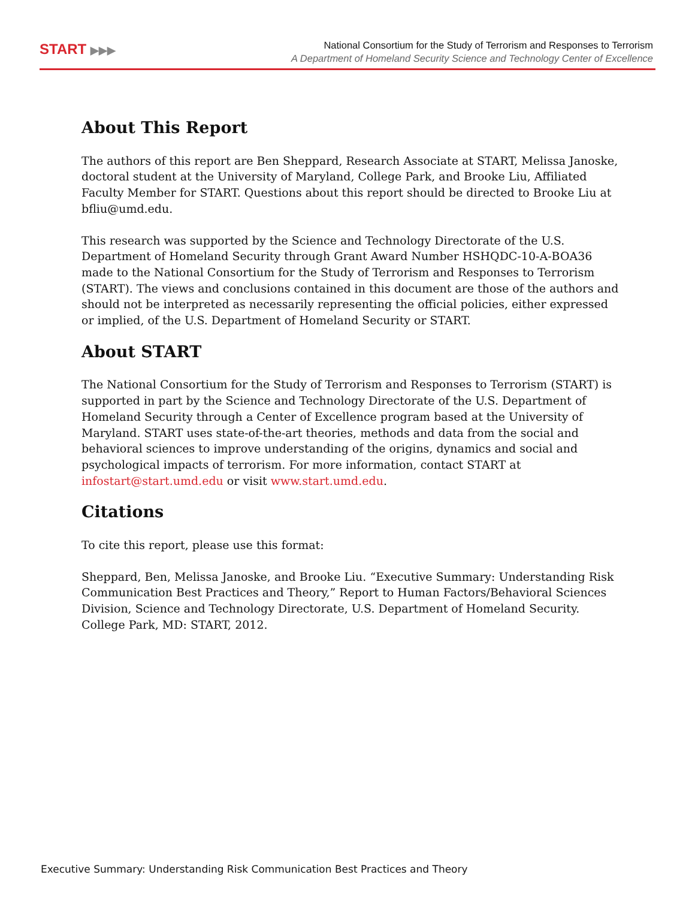START ▶▶▶
National Consortium for the Study of Terrorism and Responses to Terrorism
A Department of Homeland Security Science and Technology Center of Excellence
About This Report
The authors of this report are Ben Sheppard, Research Associate at START, Melissa Janoske, doctoral student at the University of Maryland, College Park, and Brooke Liu, Affiliated Faculty Member for START. Questions about this report should be directed to Brooke Liu at bfliu@umd.edu.
This research was supported by the Science and Technology Directorate of the U.S. Department of Homeland Security through Grant Award Number HSHQDC-10-A-BOA36 made to the National Consortium for the Study of Terrorism and Responses to Terrorism (START). The views and conclusions contained in this document are those of the authors and should not be interpreted as necessarily representing the official policies, either expressed or implied, of the U.S. Department of Homeland Security or START.
About START
The National Consortium for the Study of Terrorism and Responses to Terrorism (START) is supported in part by the Science and Technology Directorate of the U.S. Department of Homeland Security through a Center of Excellence program based at the University of Maryland. START uses state-of-the-art theories, methods and data from the social and behavioral sciences to improve understanding of the origins, dynamics and social and psychological impacts of terrorism. For more information, contact START at infostart@start.umd.edu or visit www.start.umd.edu.
Citations
To cite this report, please use this format:
Sheppard, Ben, Melissa Janoske, and Brooke Liu. “Executive Summary: Understanding Risk Communication Best Practices and Theory,” Report to Human Factors/Behavioral Sciences Division, Science and Technology Directorate, U.S. Department of Homeland Security. College Park, MD: START, 2012.
Executive Summary: Understanding Risk Communication Best Practices and Theory